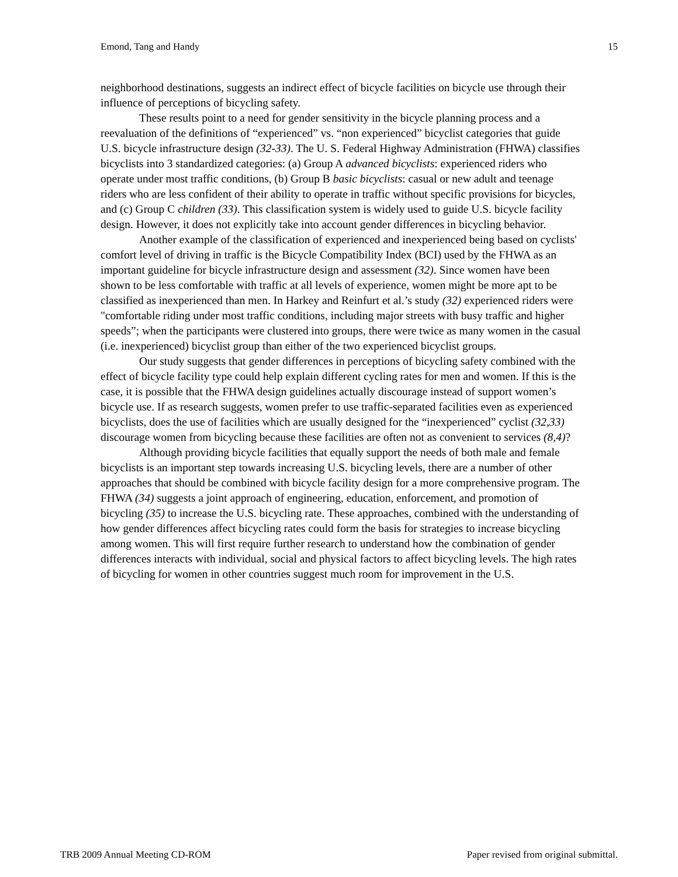Emond, Tang and Handy 15
neighborhood destinations, suggests an indirect effect of bicycle facilities on bicycle use through their influence of perceptions of bicycling safety.
These results point to a need for gender sensitivity in the bicycle planning process and a reevaluation of the definitions of “experienced” vs. “non experienced” bicyclist categories that guide U.S. bicycle infrastructure design (32-33). The U. S. Federal Highway Administration (FHWA) classifies bicyclists into 3 standardized categories: (a) Group A advanced bicyclists: experienced riders who operate under most traffic conditions, (b) Group B basic bicyclists: casual or new adult and teenage riders who are less confident of their ability to operate in traffic without specific provisions for bicycles, and (c) Group C children (33). This classification system is widely used to guide U.S. bicycle facility design. However, it does not explicitly take into account gender differences in bicycling behavior.
Another example of the classification of experienced and inexperienced being based on cyclists' comfort level of driving in traffic is the Bicycle Compatibility Index (BCI) used by the FHWA as an important guideline for bicycle infrastructure design and assessment (32). Since women have been shown to be less comfortable with traffic at all levels of experience, women might be more apt to be classified as inexperienced than men. In Harkey and Reinfurt et al.’s study (32) experienced riders were "comfortable riding under most traffic conditions, including major streets with busy traffic and higher speeds”; when the participants were clustered into groups, there were twice as many women in the casual (i.e. inexperienced) bicyclist group than either of the two experienced bicyclist groups.
Our study suggests that gender differences in perceptions of bicycling safety combined with the effect of bicycle facility type could help explain different cycling rates for men and women. If this is the case, it is possible that the FHWA design guidelines actually discourage instead of support women’s bicycle use. If as research suggests, women prefer to use traffic-separated facilities even as experienced bicyclists, does the use of facilities which are usually designed for the “inexperienced” cyclist (32,33) discourage women from bicycling because these facilities are often not as convenient to services (8,4)?
Although providing bicycle facilities that equally support the needs of both male and female bicyclists is an important step towards increasing U.S. bicycling levels, there are a number of other approaches that should be combined with bicycle facility design for a more comprehensive program. The FHWA (34) suggests a joint approach of engineering, education, enforcement, and promotion of bicycling (35) to increase the U.S. bicycling rate. These approaches, combined with the understanding of how gender differences affect bicycling rates could form the basis for strategies to increase bicycling among women. This will first require further research to understand how the combination of gender differences interacts with individual, social and physical factors to affect bicycling levels. The high rates of bicycling for women in other countries suggest much room for improvement in the U.S.
TRB 2009 Annual Meeting CD-ROM Paper revised from original submittal.